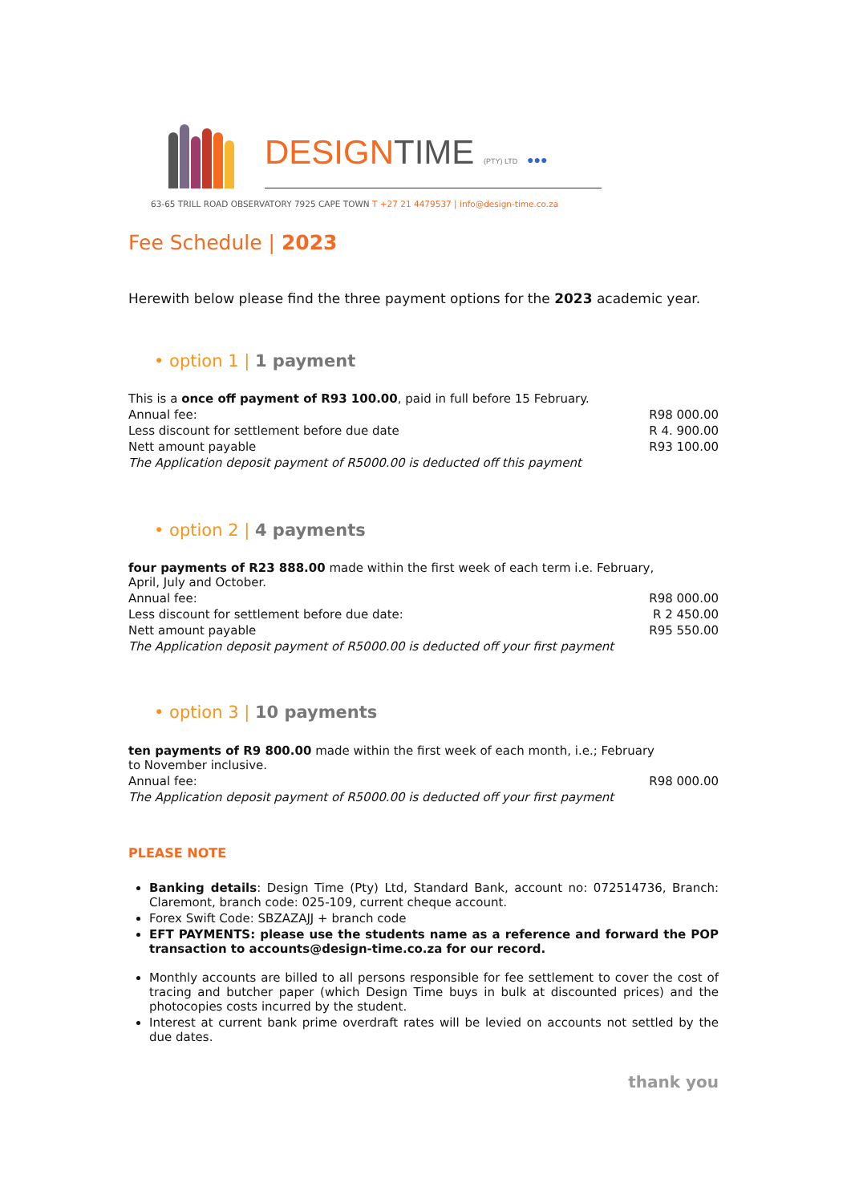DESIGNTIME (PTY) LTD ●●●
63-65 TRILL ROAD OBSERVATORY 7925 CAPE TOWN T +27 21 4479537 | info@design-time.co.za
Fee Schedule | 2023
Herewith below please find the three payment options for the 2023 academic year.
• option 1 | 1 payment
| This is a once off payment of R93 100.00 , paid in full before 15 February. | |
| Annual fee: | R98 000.00 |
| Less discount for settlement before due date | R 4. 900.00 |
| Nett amount payable | R93 100.00 |
| The Application deposit payment of R5000.00 is deducted off this payment | |
• option 2 | 4 payments
| four payments of R23 888.00 made within the first week of each term i.e. February, April, July and October. | |
| Annual fee: | R98 000.00 |
| Less discount for settlement before due date: | R 2 450.00 |
| Nett amount payable | R95 550.00 |
| The Application deposit payment of R5000.00 is deducted off your first payment | |
• option 3 | 10 payments
| ten payments of R9 800.00 made within the first week of each month, i.e.; February to November inclusive. | |
| Annual fee: | R98 000.00 |
| The Application deposit payment of R5000.00 is deducted off your first payment | |
PLEASE NOTE
Banking details: Design Time (Pty) Ltd, Standard Bank, account no: 072514736, Branch: Claremont, branch code: 025-109, current cheque account.
Forex Swift Code: SBZAZAJJ + branch code
EFT PAYMENTS: please use the students name as a reference and forward the POP transaction to accounts@design-time.co.za for our record.
Monthly accounts are billed to all persons responsible for fee settlement to cover the cost of tracing and butcher paper (which Design Time buys in bulk at discounted prices) and the photocopies costs incurred by the student.
Interest at current bank prime overdraft rates will be levied on accounts not settled by the due dates.
thank you